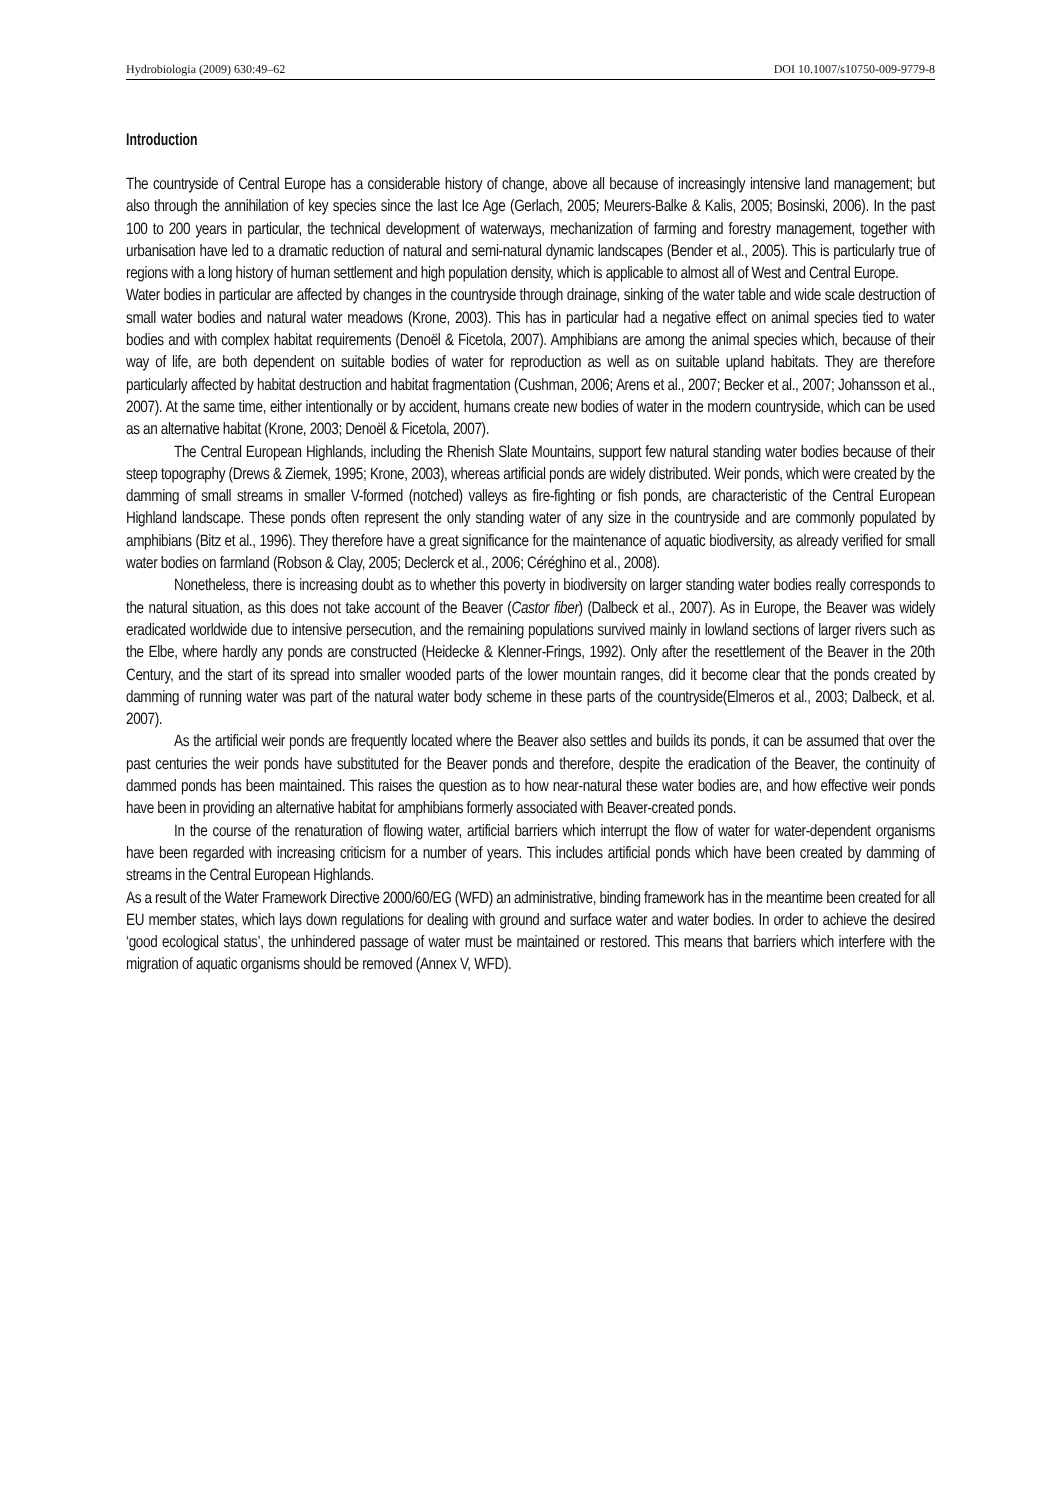Hydrobiologia (2009) 630:49–62 DOI 10.1007/s10750-009-9779-8
Introduction
The countryside of Central Europe has a considerable history of change, above all because of increasingly intensive land management; but also through the annihilation of key species since the last Ice Age (Gerlach, 2005; Meurers-Balke & Kalis, 2005; Bosinski, 2006). In the past 100 to 200 years in particular, the technical development of waterways, mechanization of farming and forestry management, together with urbanisation have led to a dramatic reduction of natural and semi-natural dynamic landscapes (Bender et al., 2005). This is particularly true of regions with a long history of human settlement and high population density, which is applicable to almost all of West and Central Europe.
Water bodies in particular are affected by changes in the countryside through drainage, sinking of the water table and wide scale destruction of small water bodies and natural water meadows (Krone, 2003). This has in particular had a negative effect on animal species tied to water bodies and with complex habitat requirements (Denoël & Ficetola, 2007). Amphibians are among the animal species which, because of their way of life, are both dependent on suitable bodies of water for reproduction as well as on suitable upland habitats. They are therefore particularly affected by habitat destruction and habitat fragmentation (Cushman, 2006; Arens et al., 2007; Becker et al., 2007; Johansson et al., 2007). At the same time, either intentionally or by accident, humans create new bodies of water in the modern countryside, which can be used as an alternative habitat (Krone, 2003; Denoël & Ficetola, 2007).
The Central European Highlands, including the Rhenish Slate Mountains, support few natural standing water bodies because of their steep topography (Drews & Ziemek, 1995; Krone, 2003), whereas artificial ponds are widely distributed. Weir ponds, which were created by the damming of small streams in smaller V-formed (notched) valleys as fire-fighting or fish ponds, are characteristic of the Central European Highland landscape. These ponds often represent the only standing water of any size in the countryside and are commonly populated by amphibians (Bitz et al., 1996). They therefore have a great significance for the maintenance of aquatic biodiversity, as already verified for small water bodies on farmland (Robson & Clay, 2005; Declerck et al., 2006; Céréghino et al., 2008).
Nonetheless, there is increasing doubt as to whether this poverty in biodiversity on larger standing water bodies really corresponds to the natural situation, as this does not take account of the Beaver (Castor fiber) (Dalbeck et al., 2007). As in Europe, the Beaver was widely eradicated worldwide due to intensive persecution, and the remaining populations survived mainly in lowland sections of larger rivers such as the Elbe, where hardly any ponds are constructed (Heidecke & Klenner-Frings, 1992). Only after the resettlement of the Beaver in the 20th Century, and the start of its spread into smaller wooded parts of the lower mountain ranges, did it become clear that the ponds created by damming of running water was part of the natural water body scheme in these parts of the countryside(Elmeros et al., 2003; Dalbeck, et al. 2007).
As the artificial weir ponds are frequently located where the Beaver also settles and builds its ponds, it can be assumed that over the past centuries the weir ponds have substituted for the Beaver ponds and therefore, despite the eradication of the Beaver, the continuity of dammed ponds has been maintained. This raises the question as to how near-natural these water bodies are, and how effective weir ponds have been in providing an alternative habitat for amphibians formerly associated with Beaver-created ponds.
In the course of the renaturation of flowing water, artificial barriers which interrupt the flow of water for water-dependent organisms have been regarded with increasing criticism for a number of years. This includes artificial ponds which have been created by damming of streams in the Central European Highlands.
As a result of the Water Framework Directive 2000/60/EG (WFD) an administrative, binding framework has in the meantime been created for all EU member states, which lays down regulations for dealing with ground and surface water and water bodies. In order to achieve the desired ‘good ecological status’, the unhindered passage of water must be maintained or restored. This means that barriers which interfere with the migration of aquatic organisms should be removed (Annex V, WFD).